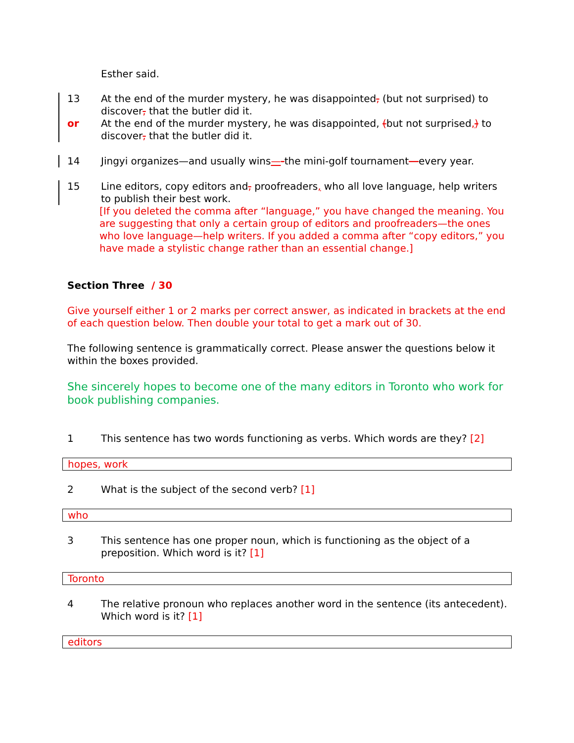Esther said.
13 At the end of the murder mystery, he was disappointed, (but not surprised) to discover, that the butler did it.
or At the end of the murder mystery, he was disappointed, (but not surprised,) to discover, that the butler did it.
14 Jingyi organizes—and usually wins—-the mini-golf tournament—every year.
15 Line editors, copy editors and, proofreaders, who all love language, help writers to publish their best work.
[If you deleted the comma after “language,” you have changed the meaning. You are suggesting that only a certain group of editors and proofreaders—the ones who love language—help writers. If you added a comma after “copy editors,” you have made a stylistic change rather than an essential change.]
Section Three / 30
Give yourself either 1 or 2 marks per correct answer, as indicated in brackets at the end of each question below. Then double your total to get a mark out of 30.
The following sentence is grammatically correct. Please answer the questions below it within the boxes provided.
She sincerely hopes to become one of the many editors in Toronto who work for book publishing companies.
1 This sentence has two words functioning as verbs. Which words are they? [2]
hopes, work
2 What is the subject of the second verb? [1]
who
3 This sentence has one proper noun, which is functioning as the object of a preposition. Which word is it? [1]
Toronto
4 The relative pronoun who replaces another word in the sentence (its antecedent). Which word is it? [1]
editors